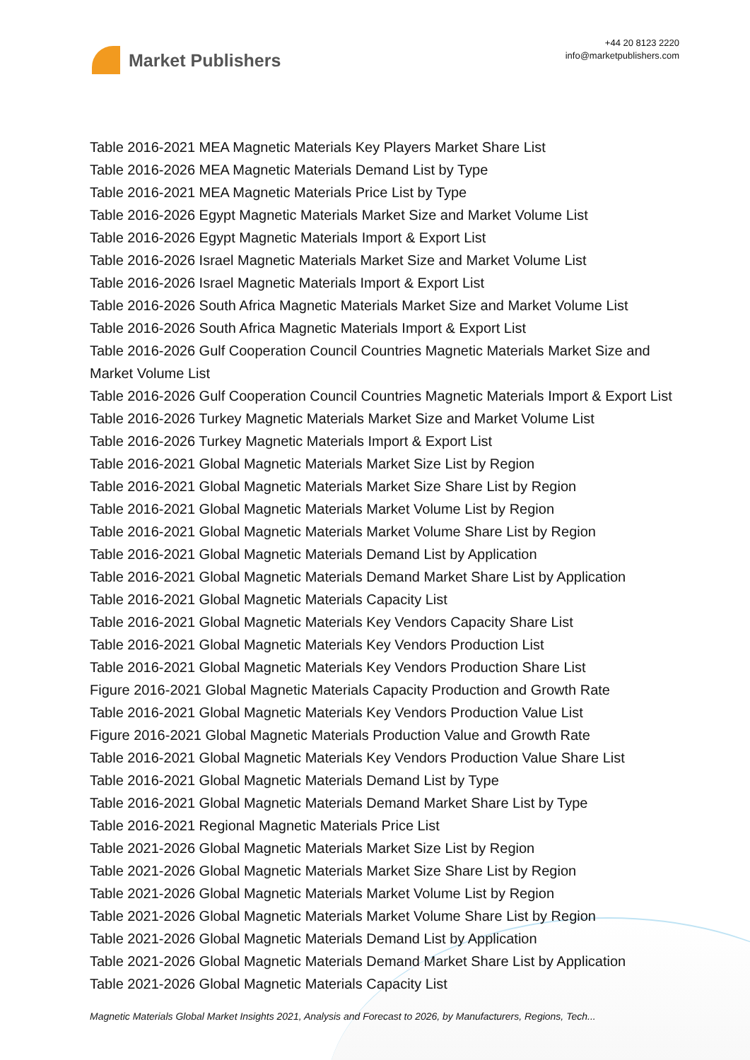Market Publishers
+44 20 8123 2220
info@marketpublishers.com
Table 2016-2021 MEA Magnetic Materials Key Players Market Share List
Table 2016-2026 MEA Magnetic Materials Demand List by Type
Table 2016-2021 MEA Magnetic Materials Price List by Type
Table 2016-2026 Egypt Magnetic Materials Market Size and Market Volume List
Table 2016-2026 Egypt Magnetic Materials Import & Export List
Table 2016-2026 Israel Magnetic Materials Market Size and Market Volume List
Table 2016-2026 Israel Magnetic Materials Import & Export List
Table 2016-2026 South Africa Magnetic Materials Market Size and Market Volume List
Table 2016-2026 South Africa Magnetic Materials Import & Export List
Table 2016-2026 Gulf Cooperation Council Countries Magnetic Materials Market Size and Market Volume List
Table 2016-2026 Gulf Cooperation Council Countries Magnetic Materials Import & Export List
Table 2016-2026 Turkey Magnetic Materials Market Size and Market Volume List
Table 2016-2026 Turkey Magnetic Materials Import & Export List
Table 2016-2021 Global Magnetic Materials Market Size List by Region
Table 2016-2021 Global Magnetic Materials Market Size Share List by Region
Table 2016-2021 Global Magnetic Materials Market Volume List by Region
Table 2016-2021 Global Magnetic Materials Market Volume Share List by Region
Table 2016-2021 Global Magnetic Materials Demand List by Application
Table 2016-2021 Global Magnetic Materials Demand Market Share List by Application
Table 2016-2021 Global Magnetic Materials Capacity List
Table 2016-2021 Global Magnetic Materials Key Vendors Capacity Share List
Table 2016-2021 Global Magnetic Materials Key Vendors Production List
Table 2016-2021 Global Magnetic Materials Key Vendors Production Share List
Figure 2016-2021 Global Magnetic Materials Capacity Production and Growth Rate
Table 2016-2021 Global Magnetic Materials Key Vendors Production Value List
Figure 2016-2021 Global Magnetic Materials Production Value and Growth Rate
Table 2016-2021 Global Magnetic Materials Key Vendors Production Value Share List
Table 2016-2021 Global Magnetic Materials Demand List by Type
Table 2016-2021 Global Magnetic Materials Demand Market Share List by Type
Table 2016-2021 Regional Magnetic Materials Price List
Table 2021-2026 Global Magnetic Materials Market Size List by Region
Table 2021-2026 Global Magnetic Materials Market Size Share List by Region
Table 2021-2026 Global Magnetic Materials Market Volume List by Region
Table 2021-2026 Global Magnetic Materials Market Volume Share List by Region
Table 2021-2026 Global Magnetic Materials Demand List by Application
Table 2021-2026 Global Magnetic Materials Demand Market Share List by Application
Table 2021-2026 Global Magnetic Materials Capacity List
Magnetic Materials Global Market Insights 2021, Analysis and Forecast to 2026, by Manufacturers, Regions, Tech...